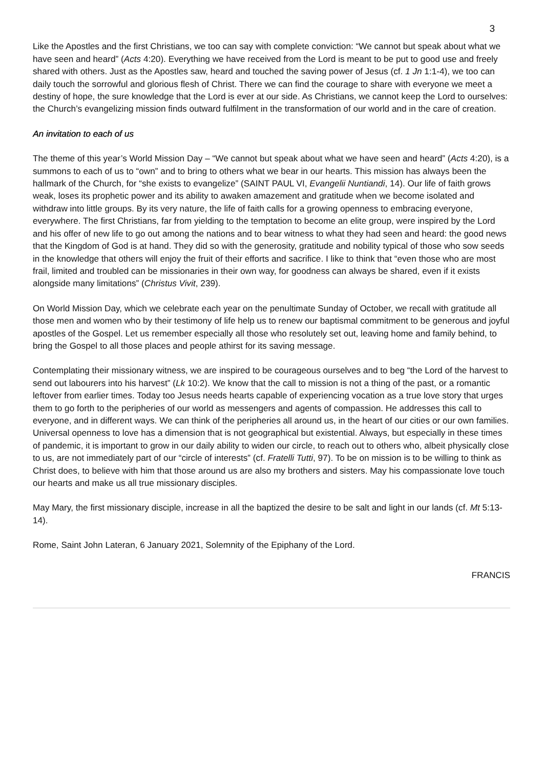3
Like the Apostles and the first Christians, we too can say with complete conviction: “We cannot but speak about what we have seen and heard” (Acts 4:20). Everything we have received from the Lord is meant to be put to good use and freely shared with others. Just as the Apostles saw, heard and touched the saving power of Jesus (cf. 1 Jn 1:1-4), we too can daily touch the sorrowful and glorious flesh of Christ. There we can find the courage to share with everyone we meet a destiny of hope, the sure knowledge that the Lord is ever at our side. As Christians, we cannot keep the Lord to ourselves: the Church’s evangelizing mission finds outward fulfilment in the transformation of our world and in the care of creation.
An invitation to each of us
The theme of this year’s World Mission Day – “We cannot but speak about what we have seen and heard” (Acts 4:20), is a summons to each of us to “own” and to bring to others what we bear in our hearts. This mission has always been the hallmark of the Church, for “she exists to evangelize” (SAINT PAUL VI, Evangelii Nuntiandi, 14). Our life of faith grows weak, loses its prophetic power and its ability to awaken amazement and gratitude when we become isolated and withdraw into little groups. By its very nature, the life of faith calls for a growing openness to embracing everyone, everywhere. The first Christians, far from yielding to the temptation to become an elite group, were inspired by the Lord and his offer of new life to go out among the nations and to bear witness to what they had seen and heard: the good news that the Kingdom of God is at hand. They did so with the generosity, gratitude and nobility typical of those who sow seeds in the knowledge that others will enjoy the fruit of their efforts and sacrifice. I like to think that “even those who are most frail, limited and troubled can be missionaries in their own way, for goodness can always be shared, even if it exists alongside many limitations” (Christus Vivit, 239).
On World Mission Day, which we celebrate each year on the penultimate Sunday of October, we recall with gratitude all those men and women who by their testimony of life help us to renew our baptismal commitment to be generous and joyful apostles of the Gospel. Let us remember especially all those who resolutely set out, leaving home and family behind, to bring the Gospel to all those places and people athirst for its saving message.
Contemplating their missionary witness, we are inspired to be courageous ourselves and to beg “the Lord of the harvest to send out labourers into his harvest” (Lk 10:2). We know that the call to mission is not a thing of the past, or a romantic leftover from earlier times. Today too Jesus needs hearts capable of experiencing vocation as a true love story that urges them to go forth to the peripheries of our world as messengers and agents of compassion. He addresses this call to everyone, and in different ways. We can think of the peripheries all around us, in the heart of our cities or our own families. Universal openness to love has a dimension that is not geographical but existential. Always, but especially in these times of pandemic, it is important to grow in our daily ability to widen our circle, to reach out to others who, albeit physically close to us, are not immediately part of our “circle of interests” (cf. Fratelli Tutti, 97). To be on mission is to be willing to think as Christ does, to believe with him that those around us are also my brothers and sisters. May his compassionate love touch our hearts and make us all true missionary disciples.
May Mary, the first missionary disciple, increase in all the baptized the desire to be salt and light in our lands (cf. Mt 5:13-14).
Rome, Saint John Lateran, 6 January 2021, Solemnity of the Epiphany of the Lord.
FRANCIS